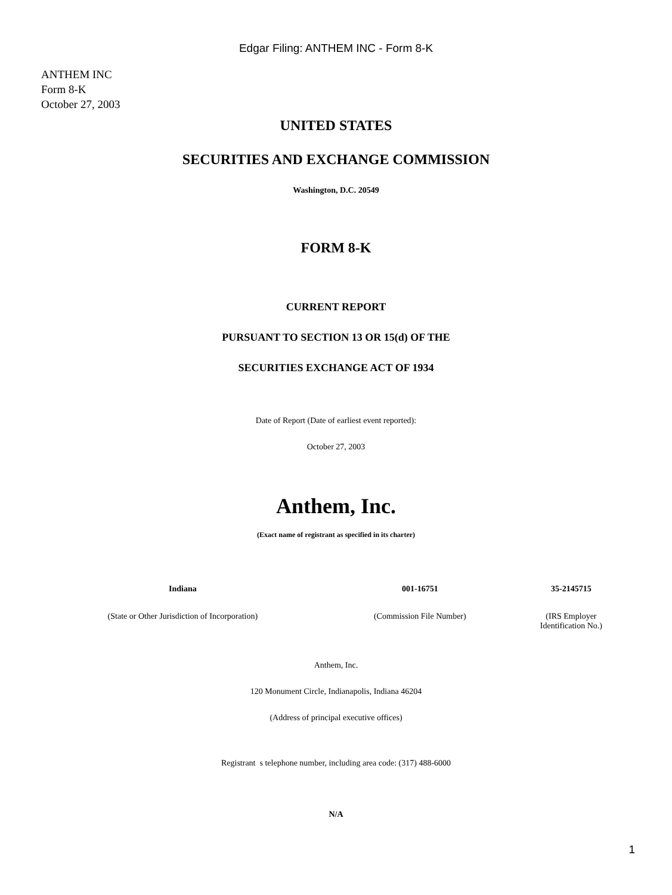Edgar Filing: ANTHEM INC - Form 8-K
ANTHEM INC
Form 8-K
October 27, 2003
UNITED STATES
SECURITIES AND EXCHANGE COMMISSION
Washington, D.C. 20549
FORM 8-K
CURRENT REPORT
PURSUANT TO SECTION 13 OR 15(d) OF THE
SECURITIES EXCHANGE ACT OF 1934
Date of Report (Date of earliest event reported):
October 27, 2003
Anthem, Inc.
(Exact name of registrant as specified in its charter)
| Indiana | 001-16751 | 35-2145715 |
| (State or Other Jurisdiction of Incorporation) | (Commission File Number) | (IRS Employer Identification No.) |
Anthem, Inc.
120 Monument Circle, Indianapolis, Indiana 46204
(Address of principal executive offices)
Registrant s telephone number, including area code: (317) 488-6000
N/A
1